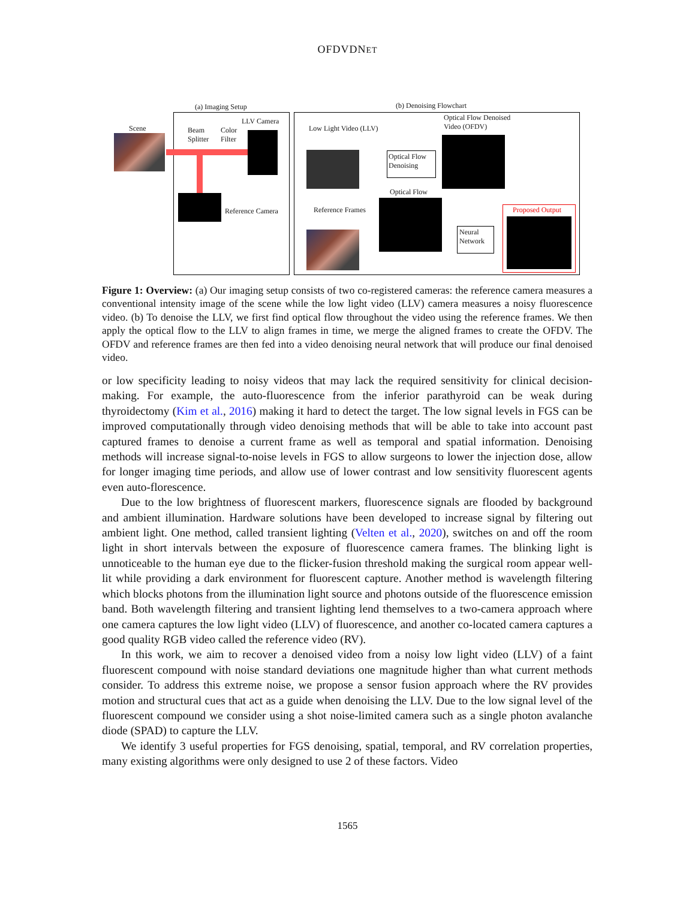OFDVDNET
(a) Imaging Setup (b) Denoising Flowchart
Scene
Beam
Splitter
Color
Filter
LLV Camera
Reference Camera
Low Light Video (LLV)
Optical Flow
Denoising
Optical Flow
Optical Flow Denoised
Video (OFDV)
Reference Frames
Neural
Network
Proposed Output
Figure 1: Overview: (a) Our imaging setup consists of two co-registered cameras: the reference camera measures a conventional intensity image of the scene while the low light video (LLV) camera measures a noisy fluorescence video. (b) To denoise the LLV, we first find optical flow throughout the video using the reference frames. We then apply the optical flow to the LLV to align frames in time, we merge the aligned frames to create the OFDV. The OFDV and reference frames are then fed into a video denoising neural network that will produce our final denoised video.
or low specificity leading to noisy videos that may lack the required sensitivity for clinical decision-making. For example, the auto-fluorescence from the inferior parathyroid can be weak during thyroidectomy (Kim et al., 2016) making it hard to detect the target. The low signal levels in FGS can be improved computationally through video denoising methods that will be able to take into account past captured frames to denoise a current frame as well as temporal and spatial information. Denoising methods will increase signal-to-noise levels in FGS to allow surgeons to lower the injection dose, allow for longer imaging time periods, and allow use of lower contrast and low sensitivity fluorescent agents even auto-florescence.
Due to the low brightness of fluorescent markers, fluorescence signals are flooded by background and ambient illumination. Hardware solutions have been developed to increase signal by filtering out ambient light. One method, called transient lighting (Velten et al., 2020), switches on and off the room light in short intervals between the exposure of fluorescence camera frames. The blinking light is unnoticeable to the human eye due to the flicker-fusion threshold making the surgical room appear well-lit while providing a dark environment for fluorescent capture. Another method is wavelength filtering which blocks photons from the illumination light source and photons outside of the fluorescence emission band. Both wavelength filtering and transient lighting lend themselves to a two-camera approach where one camera captures the low light video (LLV) of fluorescence, and another co-located camera captures a good quality RGB video called the reference video (RV).
In this work, we aim to recover a denoised video from a noisy low light video (LLV) of a faint fluorescent compound with noise standard deviations one magnitude higher than what current methods consider. To address this extreme noise, we propose a sensor fusion approach where the RV provides motion and structural cues that act as a guide when denoising the LLV. Due to the low signal level of the fluorescent compound we consider using a shot noise-limited camera such as a single photon avalanche diode (SPAD) to capture the LLV.
We identify 3 useful properties for FGS denoising, spatial, temporal, and RV correlation properties, many existing algorithms were only designed to use 2 of these factors. Video
1565